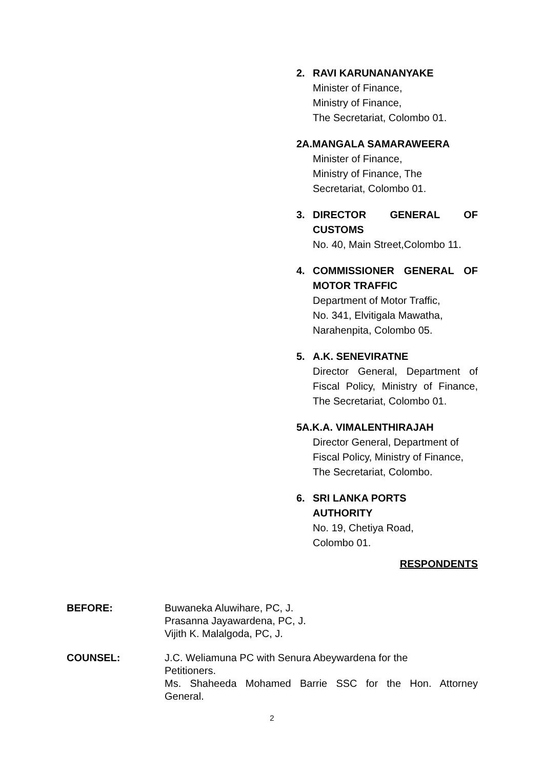2. RAVI KARUNANANYAKE
Minister of Finance,
Ministry of Finance,
The Secretariat, Colombo 01.
2A.MANGALA SAMARAWEERA
Minister of Finance,
Ministry of Finance, The
Secretariat, Colombo 01.
3. DIRECTOR GENERAL OF
CUSTOMS
No. 40, Main Street,Colombo 11.
4. COMMISSIONER GENERAL OF
MOTOR TRAFFIC
Department of Motor Traffic,
No. 341, Elvitigala Mawatha,
Narahenpita, Colombo 05.
5. A.K. SENEVIRATNE
Director General, Department of
Fiscal Policy, Ministry of Finance,
The Secretariat, Colombo 01.
5A.K.A. VIMALENTHIRAJAH
Director General, Department of
Fiscal Policy, Ministry of Finance,
The Secretariat, Colombo.
6. SRI LANKA PORTS
AUTHORITY
No. 19, Chetiya Road,
Colombo 01.
RESPONDENTS
BEFORE: Buwaneka Aluwihare, PC, J.
Prasanna Jayawardena, PC, J.
Vijith K. Malalgoda, PC, J.
COUNSEL: J.C. Weliamuna PC with Senura Abeywardena for the
Petitioners.
Ms. Shaheeda Mohamed Barrie SSC for the Hon. Attorney
General.
2